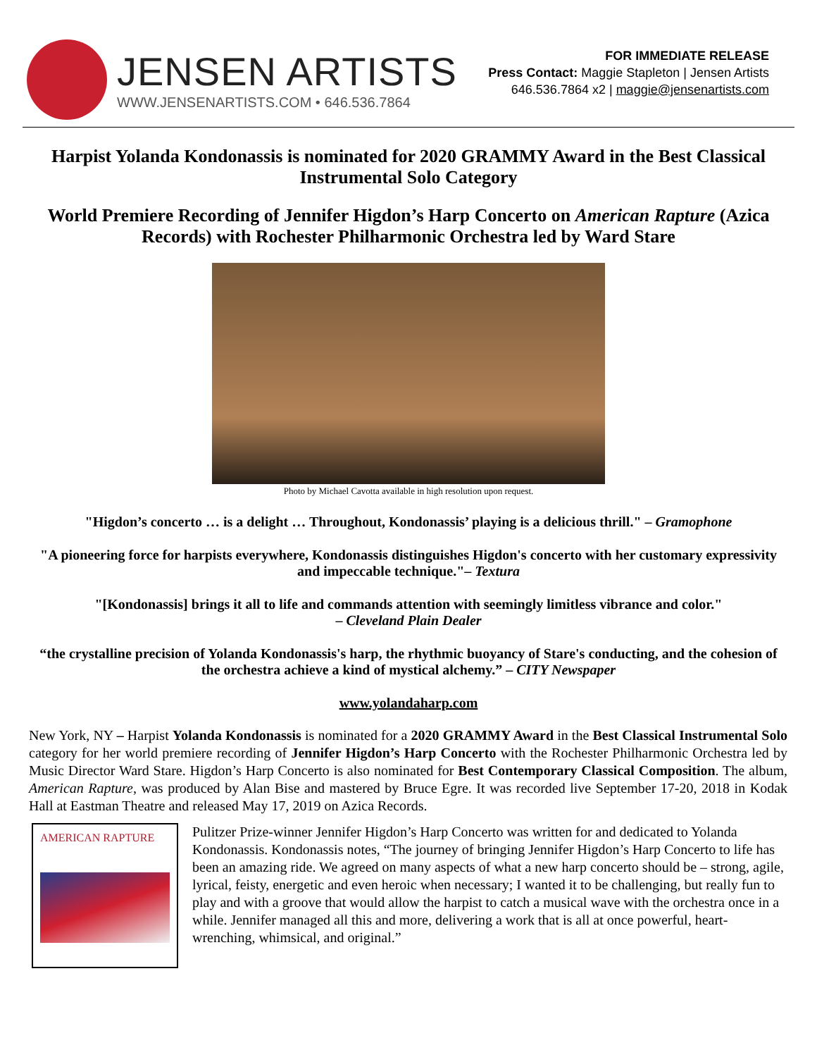JENSEN ARTISTS
WWW.JENSENARTISTS.COM • 646.536.7864
FOR IMMEDIATE RELEASE
Press Contact: Maggie Stapleton | Jensen Artists
646.536.7864 x2 | maggie@jensenartists.com
Harpist Yolanda Kondonassis is nominated for 2020 GRAMMY Award in the Best Classical Instrumental Solo Category
World Premiere Recording of Jennifer Higdon’s Harp Concerto on American Rapture (Azica Records) with Rochester Philharmonic Orchestra led by Ward Stare
Photo by Michael Cavotta available in high resolution upon request.
"Higdon’s concerto … is a delight … Throughout, Kondonassis’ playing is a delicious thrill." – Gramophone
"A pioneering force for harpists everywhere, Kondonassis distinguishes Higdon's concerto with her customary expressivity and impeccable technique."– Textura
"[Kondonassis] brings it all to life and commands attention with seemingly limitless vibrance and color."
– Cleveland Plain Dealer
“the crystalline precision of Yolanda Kondonassis's harp, the rhythmic buoyancy of Stare's conducting, and the cohesion of the orchestra achieve a kind of mystical alchemy.” – CITY Newspaper
www.yolandaharp.com
New York, NY – Harpist Yolanda Kondonassis is nominated for a 2020 GRAMMY Award in the Best Classical Instrumental Solo category for her world premiere recording of Jennifer Higdon’s Harp Concerto with the Rochester Philharmonic Orchestra led by Music Director Ward Stare. Higdon’s Harp Concerto is also nominated for Best Contemporary Classical Composition. The album, American Rapture, was produced by Alan Bise and mastered by Bruce Egre. It was recorded live September 17-20, 2018 in Kodak Hall at Eastman Theatre and released May 17, 2019 on Azica Records.
AMERICAN RAPTURE
Pulitzer Prize-winner Jennifer Higdon’s Harp Concerto was written for and dedicated to Yolanda Kondonassis. Kondonassis notes, “The journey of bringing Jennifer Higdon’s Harp Concerto to life has been an amazing ride. We agreed on many aspects of what a new harp concerto should be – strong, agile, lyrical, feisty, energetic and even heroic when necessary; I wanted it to be challenging, but really fun to play and with a groove that would allow the harpist to catch a musical wave with the orchestra once in a while. Jennifer managed all this and more, delivering a work that is all at once powerful, heart-wrenching, whimsical, and original.”